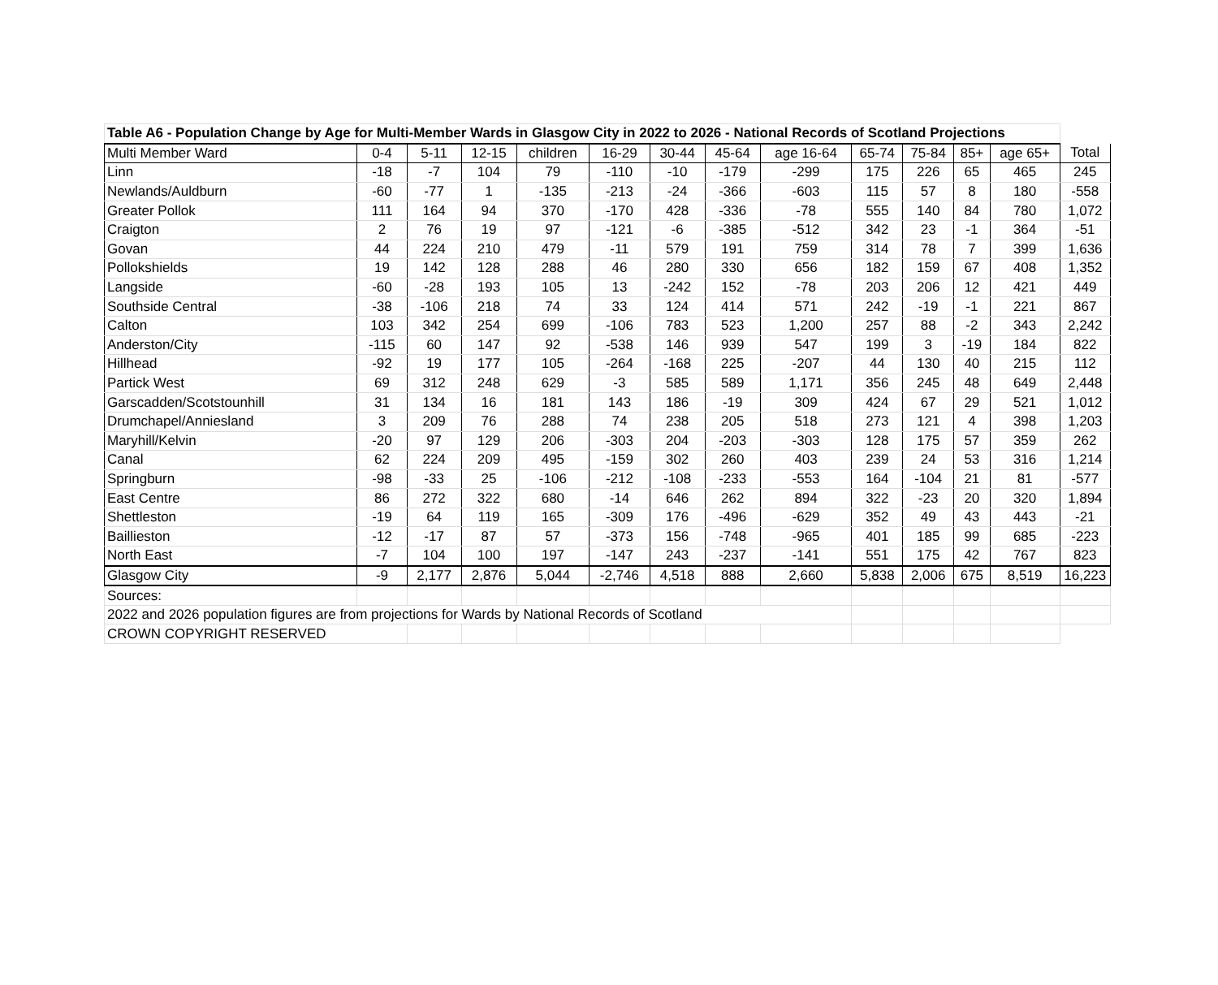| Table A6 - Population Change by Age for Multi-Member Wards in Glasgow City in 2022 to 2026 - National Records of Scotland Projections | | | | | | | | | | | | | |
| --- | --- | --- | --- | --- | --- | --- | --- | --- | --- | --- | --- | --- | --- |
| Multi Member Ward | 0-4 | 5-11 | 12-15 | children | 16-29 | 30-44 | 45-64 | age 16-64 | 65-74 | 75-84 | 85+ | age 65+ | Total |
| Linn | -18 | -7 | 104 | 79 | -110 | -10 | -179 | -299 | 175 | 226 | 65 | 465 | 245 |
| Newlands/Auldburn | -60 | -77 | 1 | -135 | -213 | -24 | -366 | -603 | 115 | 57 | 8 | 180 | -558 |
| Greater Pollok | 111 | 164 | 94 | 370 | -170 | 428 | -336 | -78 | 555 | 140 | 84 | 780 | 1,072 |
| Craigton | 2 | 76 | 19 | 97 | -121 | -6 | -385 | -512 | 342 | 23 | -1 | 364 | -51 |
| Govan | 44 | 224 | 210 | 479 | -11 | 579 | 191 | 759 | 314 | 78 | 7 | 399 | 1,636 |
| Pollokshields | 19 | 142 | 128 | 288 | 46 | 280 | 330 | 656 | 182 | 159 | 67 | 408 | 1,352 |
| Langside | -60 | -28 | 193 | 105 | 13 | -242 | 152 | -78 | 203 | 206 | 12 | 421 | 449 |
| Southside Central | -38 | -106 | 218 | 74 | 33 | 124 | 414 | 571 | 242 | -19 | -1 | 221 | 867 |
| Calton | 103 | 342 | 254 | 699 | -106 | 783 | 523 | 1,200 | 257 | 88 | -2 | 343 | 2,242 |
| Anderston/City | -115 | 60 | 147 | 92 | -538 | 146 | 939 | 547 | 199 | 3 | -19 | 184 | 822 |
| Hillhead | -92 | 19 | 177 | 105 | -264 | -168 | 225 | -207 | 44 | 130 | 40 | 215 | 112 |
| Partick West | 69 | 312 | 248 | 629 | -3 | 585 | 589 | 1,171 | 356 | 245 | 48 | 649 | 2,448 |
| Garscadden/Scotstounhill | 31 | 134 | 16 | 181 | 143 | 186 | -19 | 309 | 424 | 67 | 29 | 521 | 1,012 |
| Drumchapel/Anniesland | 3 | 209 | 76 | 288 | 74 | 238 | 205 | 518 | 273 | 121 | 4 | 398 | 1,203 |
| Maryhill/Kelvin | -20 | 97 | 129 | 206 | -303 | 204 | -203 | -303 | 128 | 175 | 57 | 359 | 262 |
| Canal | 62 | 224 | 209 | 495 | -159 | 302 | 260 | 403 | 239 | 24 | 53 | 316 | 1,214 |
| Springburn | -98 | -33 | 25 | -106 | -212 | -108 | -233 | -553 | 164 | -104 | 21 | 81 | -577 |
| East Centre | 86 | 272 | 322 | 680 | -14 | 646 | 262 | 894 | 322 | -23 | 20 | 320 | 1,894 |
| Shettleston | -19 | 64 | 119 | 165 | -309 | 176 | -496 | -629 | 352 | 49 | 43 | 443 | -21 |
| Baillieston | -12 | -17 | 87 | 57 | -373 | 156 | -748 | -965 | 401 | 185 | 99 | 685 | -223 |
| North East | -7 | 104 | 100 | 197 | -147 | 243 | -237 | -141 | 551 | 175 | 42 | 767 | 823 |
| Glasgow City | -9 | 2,177 | 2,876 | 5,044 | -2,746 | 4,518 | 888 | 2,660 | 5,838 | 2,006 | 675 | 8,519 | 16,223 |
| Sources: | | | | | | | | | | | | | |
| 2022 and 2026 population figures are from projections for Wards by National Records of Scotland | | | | | | | | | | | | | |
| CROWN COPYRIGHT RESERVED | | | | | | | | | | | | | |